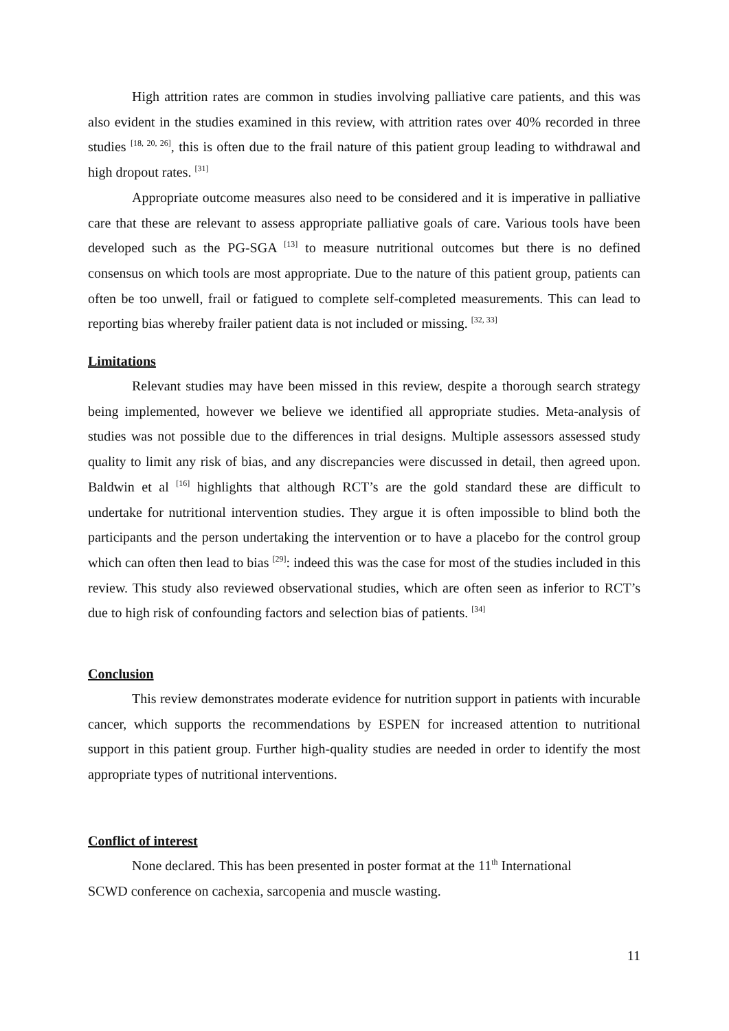High attrition rates are common in studies involving palliative care patients, and this was also evident in the studies examined in this review, with attrition rates over 40% recorded in three studies <sup>[18, 20, 26]</sup>, this is often due to the frail nature of this patient group leading to withdrawal and high dropout rates. <sup>[31]</sup>
Appropriate outcome measures also need to be considered and it is imperative in palliative care that these are relevant to assess appropriate palliative goals of care. Various tools have been developed such as the PG-SGA <sup>[13]</sup> to measure nutritional outcomes but there is no defined consensus on which tools are most appropriate. Due to the nature of this patient group, patients can often be too unwell, frail or fatigued to complete self-completed measurements. This can lead to reporting bias whereby frailer patient data is not included or missing. <sup>[32, 33]</sup>
Limitations
Relevant studies may have been missed in this review, despite a thorough search strategy being implemented, however we believe we identified all appropriate studies. Meta-analysis of studies was not possible due to the differences in trial designs. Multiple assessors assessed study quality to limit any risk of bias, and any discrepancies were discussed in detail, then agreed upon. Baldwin et al <sup>[16]</sup> highlights that although RCT’s are the gold standard these are difficult to undertake for nutritional intervention studies. They argue it is often impossible to blind both the participants and the person undertaking the intervention or to have a placebo for the control group which can often then lead to bias <sup>[29]</sup>: indeed this was the case for most of the studies included in this review. This study also reviewed observational studies, which are often seen as inferior to RCT’s due to high risk of confounding factors and selection bias of patients. <sup>[34]</sup>
Conclusion
This review demonstrates moderate evidence for nutrition support in patients with incurable cancer, which supports the recommendations by ESPEN for increased attention to nutritional support in this patient group. Further high-quality studies are needed in order to identify the most appropriate types of nutritional interventions.
Conflict of interest
None declared. This has been presented in poster format at the 11<sup>th</sup> International
SCWD conference on cachexia, sarcopenia and muscle wasting.
11